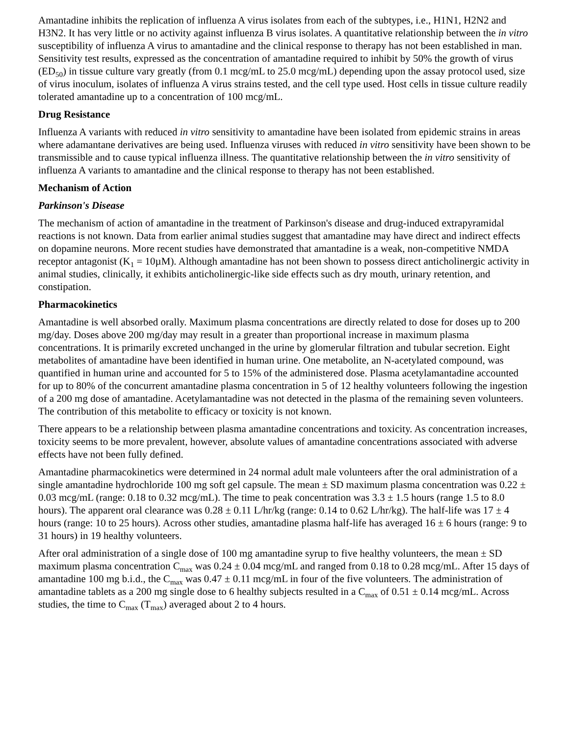Amantadine inhibits the replication of influenza A virus isolates from each of the subtypes, i.e., H1N1, H2N2 and H3N2. It has very little or no activity against influenza B virus isolates. A quantitative relationship between the in vitro susceptibility of influenza A virus to amantadine and the clinical response to therapy has not been established in man. Sensitivity test results, expressed as the concentration of amantadine required to inhibit by 50% the growth of virus (ED<sub>50</sub>) in tissue culture vary greatly (from 0.1 mcg/mL to 25.0 mcg/mL) depending upon the assay protocol used, size of virus inoculum, isolates of influenza A virus strains tested, and the cell type used. Host cells in tissue culture readily tolerated amantadine up to a concentration of 100 mcg/mL.
Drug Resistance
Influenza A variants with reduced in vitro sensitivity to amantadine have been isolated from epidemic strains in areas where adamantane derivatives are being used. Influenza viruses with reduced in vitro sensitivity have been shown to be transmissible and to cause typical influenza illness. The quantitative relationship between the in vitro sensitivity of influenza A variants to amantadine and the clinical response to therapy has not been established.
Mechanism of Action
Parkinson's Disease
The mechanism of action of amantadine in the treatment of Parkinson's disease and drug-induced extrapyramidal reactions is not known. Data from earlier animal studies suggest that amantadine may have direct and indirect effects on dopamine neurons. More recent studies have demonstrated that amantadine is a weak, non-competitive NMDA receptor antagonist (K<sub>1</sub> = 10µM). Although amantadine has not been shown to possess direct anticholinergic activity in animal studies, clinically, it exhibits anticholinergic-like side effects such as dry mouth, urinary retention, and constipation.
Pharmacokinetics
Amantadine is well absorbed orally. Maximum plasma concentrations are directly related to dose for doses up to 200 mg/day. Doses above 200 mg/day may result in a greater than proportional increase in maximum plasma concentrations. It is primarily excreted unchanged in the urine by glomerular filtration and tubular secretion. Eight metabolites of amantadine have been identified in human urine. One metabolite, an N-acetylated compound, was quantified in human urine and accounted for 5 to 15% of the administered dose. Plasma acetylamantadine accounted for up to 80% of the concurrent amantadine plasma concentration in 5 of 12 healthy volunteers following the ingestion of a 200 mg dose of amantadine. Acetylamantadine was not detected in the plasma of the remaining seven volunteers. The contribution of this metabolite to efficacy or toxicity is not known.
There appears to be a relationship between plasma amantadine concentrations and toxicity. As concentration increases, toxicity seems to be more prevalent, however, absolute values of amantadine concentrations associated with adverse effects have not been fully defined.
Amantadine pharmacokinetics were determined in 24 normal adult male volunteers after the oral administration of a single amantadine hydrochloride 100 mg soft gel capsule. The mean ± SD maximum plasma concentration was 0.22 ± 0.03 mcg/mL (range: 0.18 to 0.32 mcg/mL). The time to peak concentration was 3.3 ± 1.5 hours (range 1.5 to 8.0 hours). The apparent oral clearance was 0.28 ± 0.11 L/hr/kg (range: 0.14 to 0.62 L/hr/kg). The half-life was 17 ± 4 hours (range: 10 to 25 hours). Across other studies, amantadine plasma half-life has averaged 16 ± 6 hours (range: 9 to 31 hours) in 19 healthy volunteers.
After oral administration of a single dose of 100 mg amantadine syrup to five healthy volunteers, the mean ± SD maximum plasma concentration C<sub>max</sub> was 0.24 ± 0.04 mcg/mL and ranged from 0.18 to 0.28 mcg/mL. After 15 days of amantadine 100 mg b.i.d., the C<sub>max</sub> was 0.47 ± 0.11 mcg/mL in four of the five volunteers. The administration of amantadine tablets as a 200 mg single dose to 6 healthy subjects resulted in a C<sub>max</sub> of 0.51 ± 0.14 mcg/mL. Across studies, the time to C<sub>max</sub> (T<sub>max</sub>) averaged about 2 to 4 hours.